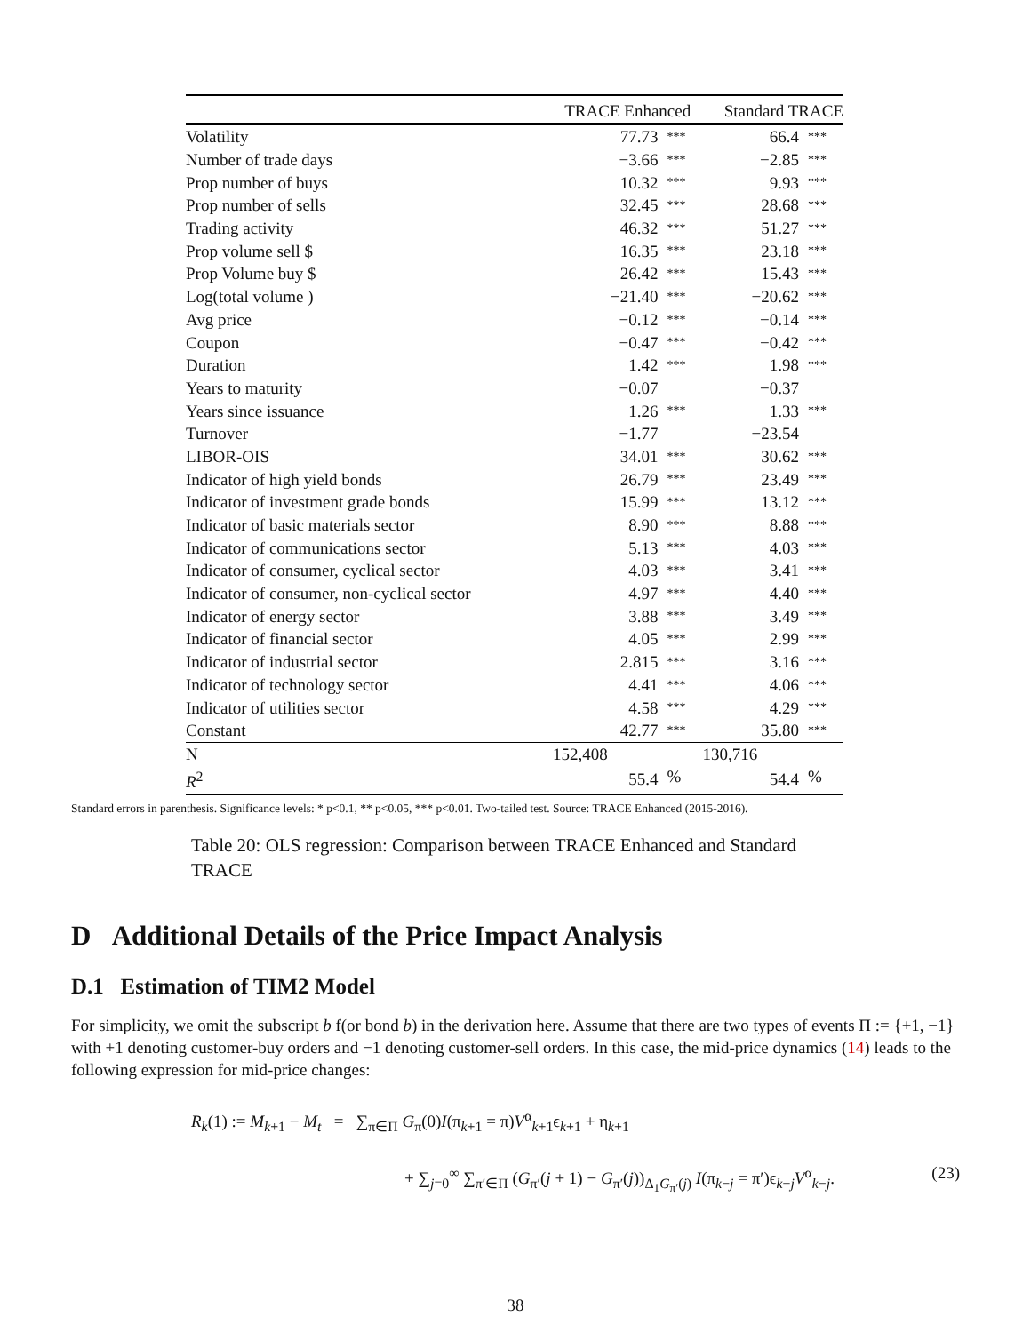| | TRACE Enhanced | | Standard TRACE | |
| --- | --- | --- | --- | --- |
| Volatility | 77.73 | *** | 66.4 | *** |
| Number of trade days | −3.66 | *** | −2.85 | *** |
| Prop number of buys | 10.32 | *** | 9.93 | *** |
| Prop number of sells | 32.45 | *** | 28.68 | *** |
| Trading activity | 46.32 | *** | 51.27 | *** |
| Prop volume sell $ | 16.35 | *** | 23.18 | *** |
| Prop Volume buy $ | 26.42 | *** | 15.43 | *** |
| Log(total volume ) | −21.40 | *** | −20.62 | *** |
| Avg price | −0.12 | *** | −0.14 | *** |
| Coupon | −0.47 | *** | −0.42 | *** |
| Duration | 1.42 | *** | 1.98 | *** |
| Years to maturity | −0.07 | | −0.37 | |
| Years since issuance | 1.26 | *** | 1.33 | *** |
| Turnover | −1.77 | | −23.54 | |
| LIBOR-OIS | 34.01 | *** | 30.62 | *** |
| Indicator of high yield bonds | 26.79 | *** | 23.49 | *** |
| Indicator of investment grade bonds | 15.99 | *** | 13.12 | *** |
| Indicator of basic materials sector | 8.90 | *** | 8.88 | *** |
| Indicator of communications sector | 5.13 | *** | 4.03 | *** |
| Indicator of consumer, cyclical sector | 4.03 | *** | 3.41 | *** |
| Indicator of consumer, non-cyclical sector | 4.97 | *** | 4.40 | *** |
| Indicator of energy sector | 3.88 | *** | 3.49 | *** |
| Indicator of financial sector | 4.05 | *** | 2.99 | *** |
| Indicator of industrial sector | 2.815 | *** | 3.16 | *** |
| Indicator of technology sector | 4.41 | *** | 4.06 | *** |
| Indicator of utilities sector | 4.58 | *** | 4.29 | *** |
| Constant | 42.77 | *** | 35.80 | *** |
| N | 152,408 | | 130,716 | |
| R<sup>2</sup> | 55.4 | % | 54.4 | % |
Standard errors in parenthesis. Significance levels: * p<0.1, ** p<0.05, *** p<0.01. Two-tailed test. Source: TRACE Enhanced (2015-2016).
Table 20: OLS regression: Comparison between TRACE Enhanced and Standard TRACE
D Additional Details of the Price Impact Analysis
D.1 Estimation of TIM2 Model
For simplicity, we omit the subscript b f(or bond b) in the derivation here. Assume that there are two types of events Π := {+1, −1} with +1 denoting customer-buy orders and −1 denoting customer-sell orders. In this case, the mid-price dynamics (14) leads to the following expression for mid-price changes:
R<sub>k</sub>(1) := M<sub>k+1</sub> − M<sub>t</sub> = ∑<sub>π∈Π</sub> G<sub>π</sub>(0)I(π<sub>k+1</sub> = π)V<sup>α</sup><sub>k+1</sub>ϵ<sub>k+1</sub> + η<sub>k+1</sub>
+ ∑<sub>j=0</sub><sup>∞</sup> ∑<sub>π′∈Π</sub> (G<sub>π′</sub>(j + 1) − G<sub>π′</sub>(j))<sub>Δ<sub>1</sub>G<sub>π′</sub>(j)</sub> I(π<sub>k−j</sub> = π′)ϵ<sub>k−j</sub>V<sup>α</sup><sub>k−j</sub>. (23)
38